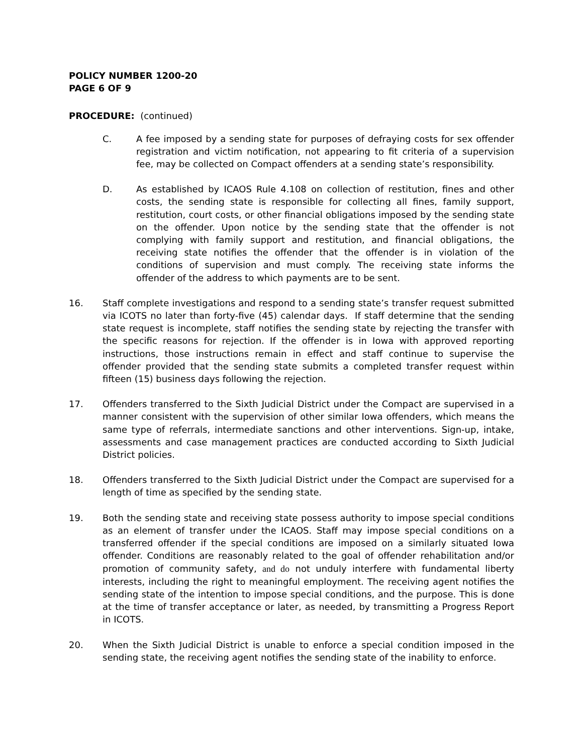POLICY NUMBER 1200-20
PAGE 6 OF 9
PROCEDURE: (continued)
C. A fee imposed by a sending state for purposes of defraying costs for sex offender registration and victim notification, not appearing to fit criteria of a supervision fee, may be collected on Compact offenders at a sending state’s responsibility.
D. As established by ICAOS Rule 4.108 on collection of restitution, fines and other costs, the sending state is responsible for collecting all fines, family support, restitution, court costs, or other financial obligations imposed by the sending state on the offender. Upon notice by the sending state that the offender is not complying with family support and restitution, and financial obligations, the receiving state notifies the offender that the offender is in violation of the conditions of supervision and must comply. The receiving state informs the offender of the address to which payments are to be sent.
16. Staff complete investigations and respond to a sending state’s transfer request submitted via ICOTS no later than forty-five (45) calendar days. If staff determine that the sending state request is incomplete, staff notifies the sending state by rejecting the transfer with the specific reasons for rejection. If the offender is in Iowa with approved reporting instructions, those instructions remain in effect and staff continue to supervise the offender provided that the sending state submits a completed transfer request within fifteen (15) business days following the rejection.
17. Offenders transferred to the Sixth Judicial District under the Compact are supervised in a manner consistent with the supervision of other similar Iowa offenders, which means the same type of referrals, intermediate sanctions and other interventions. Sign-up, intake, assessments and case management practices are conducted according to Sixth Judicial District policies.
18. Offenders transferred to the Sixth Judicial District under the Compact are supervised for a length of time as specified by the sending state.
19. Both the sending state and receiving state possess authority to impose special conditions as an element of transfer under the ICAOS. Staff may impose special conditions on a transferred offender if the special conditions are imposed on a similarly situated Iowa offender. Conditions are reasonably related to the goal of offender rehabilitation and/or promotion of community safety, and do not unduly interfere with fundamental liberty interests, including the right to meaningful employment. The receiving agent notifies the sending state of the intention to impose special conditions, and the purpose. This is done at the time of transfer acceptance or later, as needed, by transmitting a Progress Report in ICOTS.
20. When the Sixth Judicial District is unable to enforce a special condition imposed in the sending state, the receiving agent notifies the sending state of the inability to enforce.